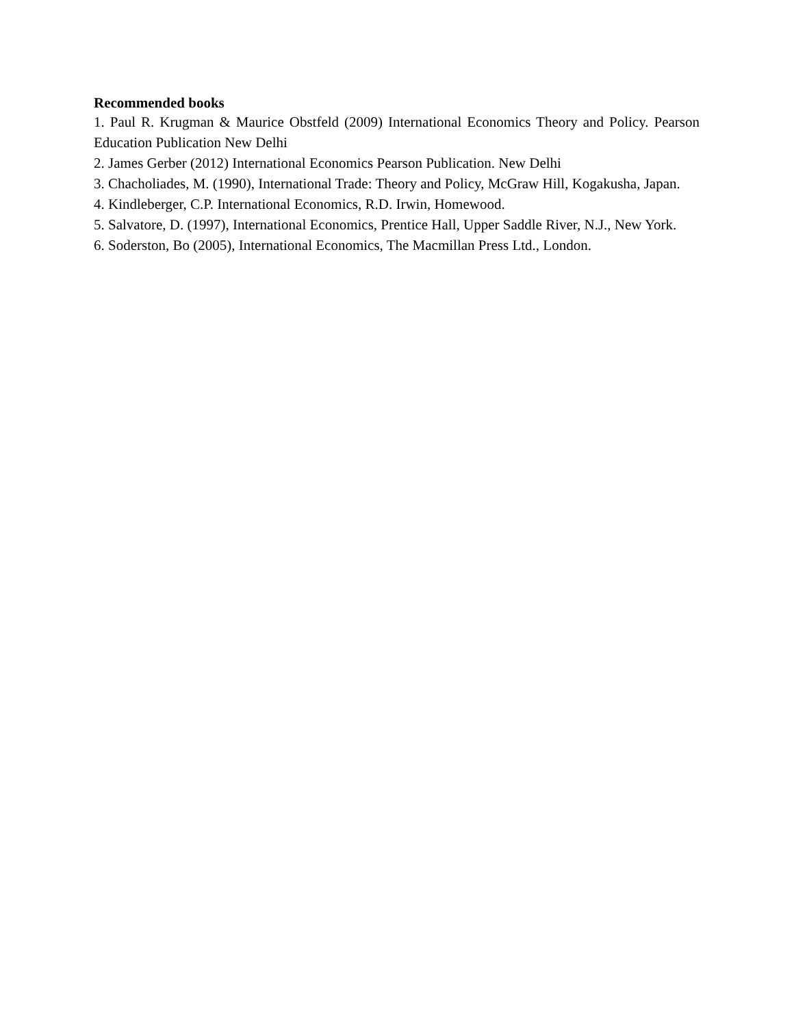Recommended books
1. Paul R. Krugman & Maurice Obstfeld (2009) International Economics Theory and Policy. Pearson Education Publication New Delhi
2. James Gerber (2012) International Economics Pearson Publication. New Delhi
3. Chacholiades, M. (1990), International Trade: Theory and Policy, McGraw Hill, Kogakusha, Japan.
4. Kindleberger, C.P. International Economics, R.D. Irwin, Homewood.
5. Salvatore, D. (1997), International Economics, Prentice Hall, Upper Saddle River, N.J., New York.
6. Soderston, Bo (2005), International Economics, The Macmillan Press Ltd., London.